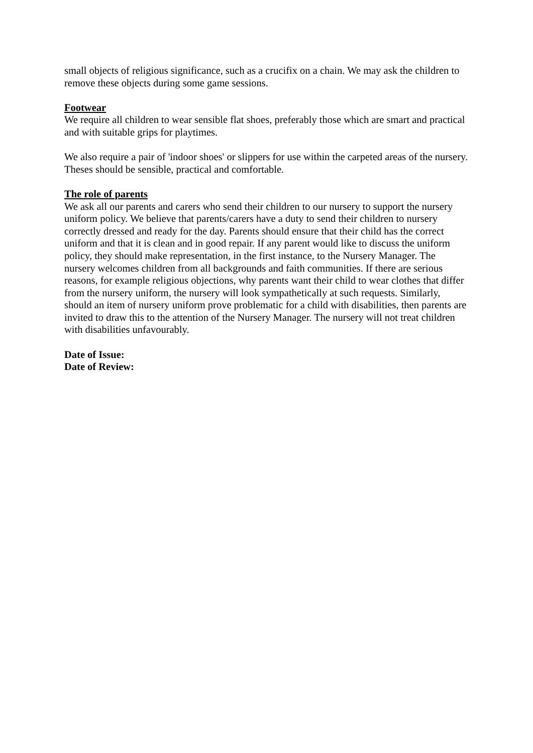small objects of religious significance, such as a crucifix on a chain. We may ask the children to remove these objects during some game sessions.
Footwear
We require all children to wear sensible flat shoes, preferably those which are smart and practical and with suitable grips for playtimes.
We also require a pair of 'indoor shoes' or slippers for use within the carpeted areas of the nursery. Theses should be sensible, practical and comfortable.
The role of parents
We ask all our parents and carers who send their children to our nursery to support the nursery uniform policy. We believe that parents/carers have a duty to send their children to nursery correctly dressed and ready for the day. Parents should ensure that their child has the correct uniform and that it is clean and in good repair. If any parent would like to discuss the uniform policy, they should make representation, in the first instance, to the Nursery Manager. The nursery welcomes children from all backgrounds and faith communities. If there are serious reasons, for example religious objections, why parents want their child to wear clothes that differ from the nursery uniform, the nursery will look sympathetically at such requests. Similarly, should an item of nursery uniform prove problematic for a child with disabilities, then parents are invited to draw this to the attention of the Nursery Manager. The nursery will not treat children with disabilities unfavourably.
Date of Issue:
Date of Review: